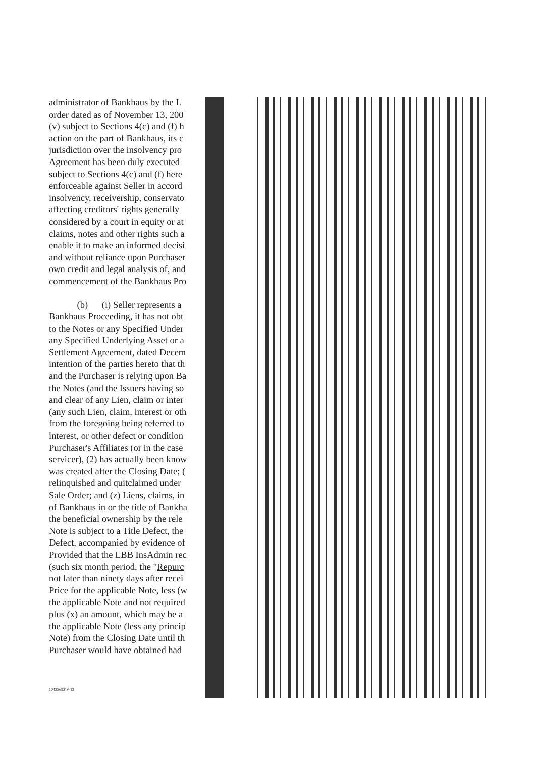administrator of Bankhaus by the L
order dated as of November 13, 200
(v) subject to Sections 4(c) and (f) h
action on the part of Bankhaus, its c
jurisdiction over the insolvency pro
Agreement has been duly executed
subject to Sections 4(c) and (f) here
enforceable against Seller in accord
insolvency, receivership, conservato
affecting creditors' rights generally
considered by a court in equity or at
claims, notes and other rights such a
enable it to make an informed decisi
and without reliance upon Purchaser
own credit and legal analysis of, and
commencement of the Bankhaus Pro
(b) (i) Seller represents a
Bankhaus Proceeding, it has not obt
to the Notes or any Specified Under
any Specified Underlying Asset or a
Settlement Agreement, dated Decem
intention of the parties hereto that th
and the Purchaser is relying upon Ba
the Notes (and the Issuers having so
and clear of any Lien, claim or inter
(any such Lien, claim, interest or oth
from the foregoing being referred to
interest, or other defect or condition
Purchaser's Affiliates (or in the case
servicer), (2) has actually been know
was created after the Closing Date; (
relinquished and quitclaimed under
Sale Order; and (z) Liens, claims, in
of Bankhaus in or the title of Bankha
the beneficial ownership by the rele
Note is subject to a Title Defect, the
Defect, accompanied by evidence of
Provided that the LBB InsAdmin rec
(such six month period, the "Repurc
not later than ninety days after recei
Price for the applicable Note, less (w
the applicable Note and not required
plus (x) an amount, which may be a
the applicable Note (less any princip
Note) from the Closing Date until th
Purchaser would have obtained had
10435692\V-12